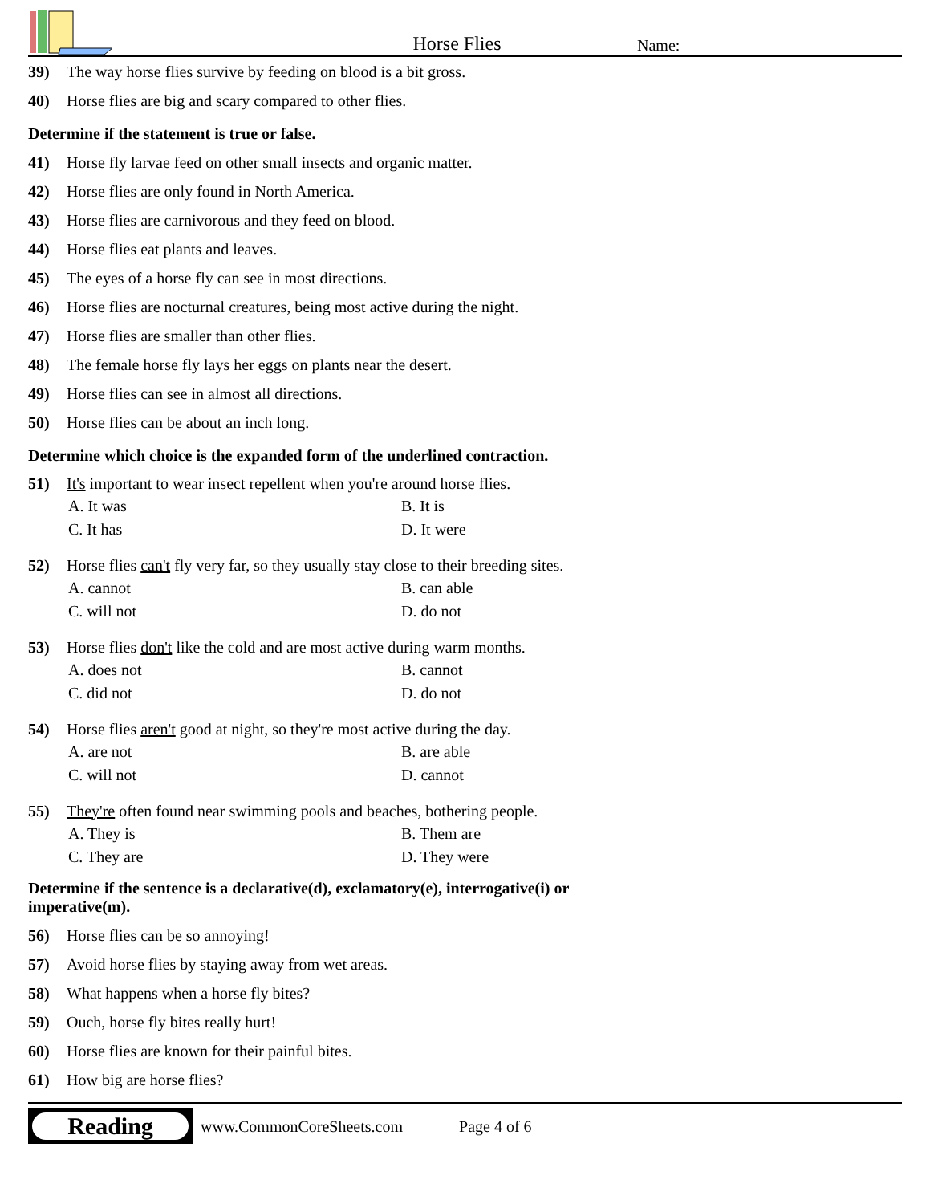Horse Flies
Name:
39) The way horse flies survive by feeding on blood is a bit gross.
40) Horse flies are big and scary compared to other flies.
Determine if the statement is true or false.
41) Horse fly larvae feed on other small insects and organic matter.
42) Horse flies are only found in North America.
43) Horse flies are carnivorous and they feed on blood.
44) Horse flies eat plants and leaves.
45) The eyes of a horse fly can see in most directions.
46) Horse flies are nocturnal creatures, being most active during the night.
47) Horse flies are smaller than other flies.
48) The female horse fly lays her eggs on plants near the desert.
49) Horse flies can see in almost all directions.
50) Horse flies can be about an inch long.
Determine which choice is the expanded form of the underlined contraction.
51) It's important to wear insect repellent when you're around horse flies.
A. It was
B. It is
C. It has
D. It were
52) Horse flies can't fly very far, so they usually stay close to their breeding sites.
A. cannot
B. can able
C. will not
D. do not
53) Horse flies don't like the cold and are most active during warm months.
A. does not
B. cannot
C. did not
D. do not
54) Horse flies aren't good at night, so they're most active during the day.
A. are not
B. are able
C. will not
D. cannot
55) They're often found near swimming pools and beaches, bothering people.
A. They is
B. Them are
C. They are
D. They were
Determine if the sentence is a declarative(d), exclamatory(e), interrogative(i) or
imperative(m).
56) Horse flies can be so annoying!
57) Avoid horse flies by staying away from wet areas.
58) What happens when a horse fly bites?
59) Ouch, horse fly bites really hurt!
60) Horse flies are known for their painful bites.
61) How big are horse flies?
Reading
www.CommonCoreSheets.com Page 4 of 6